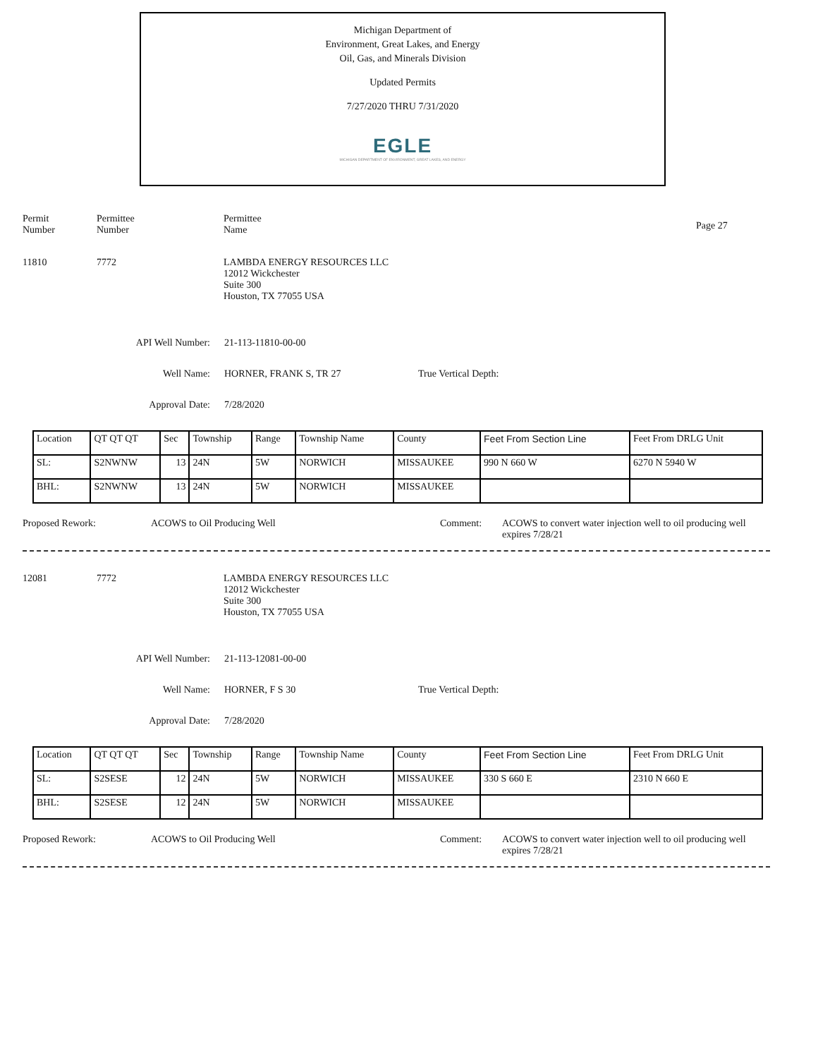Michigan Department of
Environment, Great Lakes, and Energy
Oil, Gas, and Minerals Division
Updated Permits
7/27/2020 THRU 7/31/2020
EGLE
MICHIGAN DEPARTMENT OF ENVIRONMENT, GREAT LAKES, AND ENERGY
Permit
Number
Permittee
Number
Permittee
Name
Page 27
11810 7772 LAMBDA ENERGY RESOURCES LLC
12012 Wickchester
Suite 300
Houston, TX 77055 USA
API Well Number: 21-113-11810-00-00
Well Name: HORNER, FRANK S, TR 27 True Vertical Depth:
Approval Date: 7/28/2020
| Location | QT QT QT | Sec | Township | Range | Township Name | County | Feet From Section Line | Feet From DRLG Unit |
| SL: | S2NWNW | 13 | 24N | 5W | NORWICH | MISSAUKEE | 990 N 660 W | 6270 N 5940 W |
| BHL: | S2NWNW | 13 | 24N | 5W | NORWICH | MISSAUKEE | | |
Proposed Rework: ACOWS to Oil Producing Well Comment: ACOWS to convert water injection well to oil producing well
expires 7/28/21
12081 7772 LAMBDA ENERGY RESOURCES LLC
12012 Wickchester
Suite 300
Houston, TX 77055 USA
API Well Number: 21-113-12081-00-00
Well Name: HORNER, F S 30 True Vertical Depth:
Approval Date: 7/28/2020
| Location | QT QT QT | Sec | Township | Range | Township Name | County | Feet From Section Line | Feet From DRLG Unit |
| SL: | S2SESE | 12 | 24N | 5W | NORWICH | MISSAUKEE | 330 S 660 E | 2310 N 660 E |
| BHL: | S2SESE | 12 | 24N | 5W | NORWICH | MISSAUKEE | | |
Proposed Rework: ACOWS to Oil Producing Well Comment: ACOWS to convert water injection well to oil producing well
expires 7/28/21